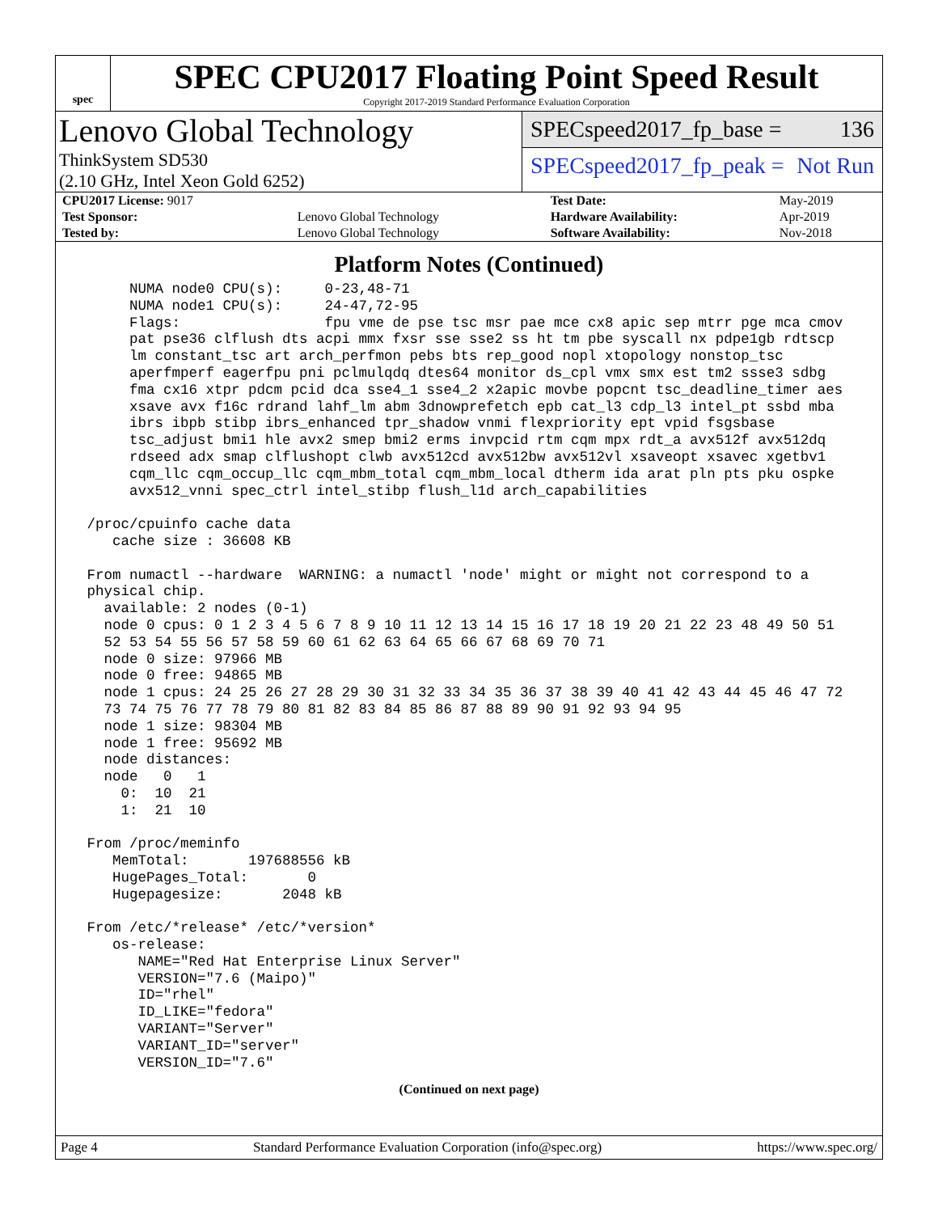spec
SPEC CPU2017 Floating Point Speed Result
Copyright 2017-2019 Standard Performance Evaluation Corporation
Lenovo Global Technology
ThinkSystem SD530
(2.10 GHz, Intel Xeon Gold 6252)
SPECspeed2017_fp_base = 136
SPECspeed2017_fp_peak = Not Run
| CPU2017 License: 9017 | | Test Date: | May-2019 |
| Test Sponsor: | Lenovo Global Technology | Hardware Availability: | Apr-2019 |
| Tested by: | Lenovo Global Technology | Software Availability: | Nov-2018 |
Platform Notes (Continued)
      NUMA node0 CPU(s):     0-23,48-71
      NUMA node1 CPU(s):     24-47,72-95
      Flags:                 fpu vme de pse tsc msr pae mce cx8 apic sep mtrr pge mca cmov
      pat pse36 clflush dts acpi mmx fxsr sse sse2 ss ht tm pbe syscall nx pdpe1gb rdtscp
      lm constant_tsc art arch_perfmon pebs bts rep_good nopl xtopology nonstop_tsc
      aperfmperf eagerfpu pni pclmulqdq dtes64 monitor ds_cpl vmx smx est tm2 ssse3 sdbg
      fma cx16 xtpr pdcm pcid dca sse4_1 sse4_2 x2apic movbe popcnt tsc_deadline_timer aes
      xsave avx f16c rdrand lahf_lm abm 3dnowprefetch epb cat_l3 cdp_l3 intel_pt ssbd mba
      ibrs ibpb stibp ibrs_enhanced tpr_shadow vnmi flexpriority ept vpid fsgsbase
      tsc_adjust bmi1 hle avx2 smep bmi2 erms invpcid rtm cqm mpx rdt_a avx512f avx512dq
      rdseed adx smap clflushopt clwb avx512cd avx512bw avx512vl xsaveopt xsavec xgetbv1
      cqm_llc cqm_occup_llc cqm_mbm_total cqm_mbm_local dtherm ida arat pln pts pku ospke
      avx512_vnni spec_ctrl intel_stibp flush_l1d arch_capabilities

 /proc/cpuinfo cache data
    cache size : 36608 KB

 From numactl --hardware  WARNING: a numactl 'node' might or might not correspond to a
 physical chip.
   available: 2 nodes (0-1)
   node 0 cpus: 0 1 2 3 4 5 6 7 8 9 10 11 12 13 14 15 16 17 18 19 20 21 22 23 48 49 50 51
   52 53 54 55 56 57 58 59 60 61 62 63 64 65 66 67 68 69 70 71
   node 0 size: 97966 MB
   node 0 free: 94865 MB
   node 1 cpus: 24 25 26 27 28 29 30 31 32 33 34 35 36 37 38 39 40 41 42 43 44 45 46 47 72
   73 74 75 76 77 78 79 80 81 82 83 84 85 86 87 88 89 90 91 92 93 94 95
   node 1 size: 98304 MB
   node 1 free: 95692 MB
   node distances:
   node   0   1
     0:  10  21
     1:  21  10

 From /proc/meminfo
    MemTotal:       197688556 kB
    HugePages_Total:       0
    Hugepagesize:       2048 kB

 From /etc/*release* /etc/*version*
    os-release:
       NAME="Red Hat Enterprise Linux Server"
       VERSION="7.6 (Maipo)"
       ID="rhel"
       ID_LIKE="fedora"
       VARIANT="Server"
       VARIANT_ID="server"
       VERSION_ID="7.6"
(Continued on next page)
Page 4 Standard Performance Evaluation Corporation (info@spec.org) https://www.spec.org/